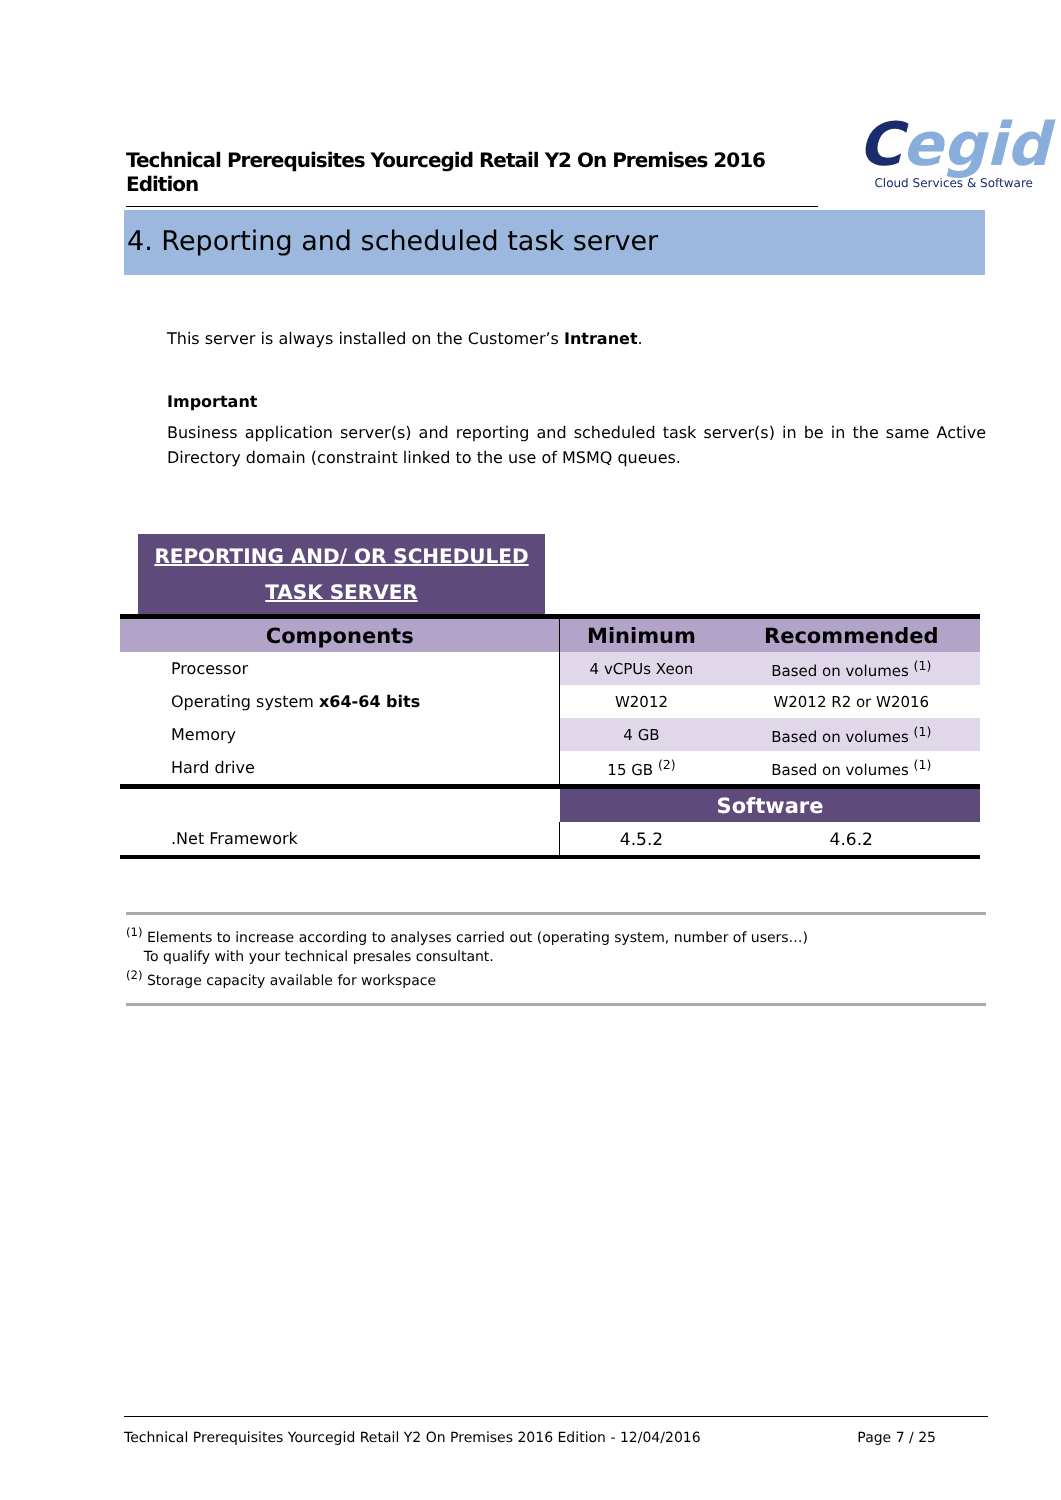Technical Prerequisites Yourcegid Retail Y2 On Premises 2016 Edition
Cegid
Cloud Services & Software
4. Reporting and scheduled task server
This server is always installed on the Customer’s Intranet.
Important
Business application server(s) and reporting and scheduled task server(s) in be in the same Active Directory domain (constraint linked to the use of MSMQ queues.
REPORTING AND/ OR SCHEDULED
TASK SERVER
| Components | Minimum | Recommended |
| --- | --- | --- |
| Processor | 4 vCPUs Xeon | Based on volumes <sup>(1)</sup> |
| Operating system x64-64 bits | W2012 | W2012 R2 or W2016 |
| Memory | 4 GB | Based on volumes <sup>(1)</sup> |
| Hard drive | 15 GB <sup>(2)</sup> | Based on volumes <sup>(1)</sup> |
| | Software | |
| .Net Framework | 4.5.2 | 4.6.2 |
<sup>(1)</sup> Elements to increase according to analyses carried out (operating system, number of users…)
To qualify with your technical presales consultant.
<sup>(2)</sup> Storage capacity available for workspace
Technical Prerequisites Yourcegid Retail Y2 On Premises 2016 Edition - 12/04/2016 Page 7 / 25